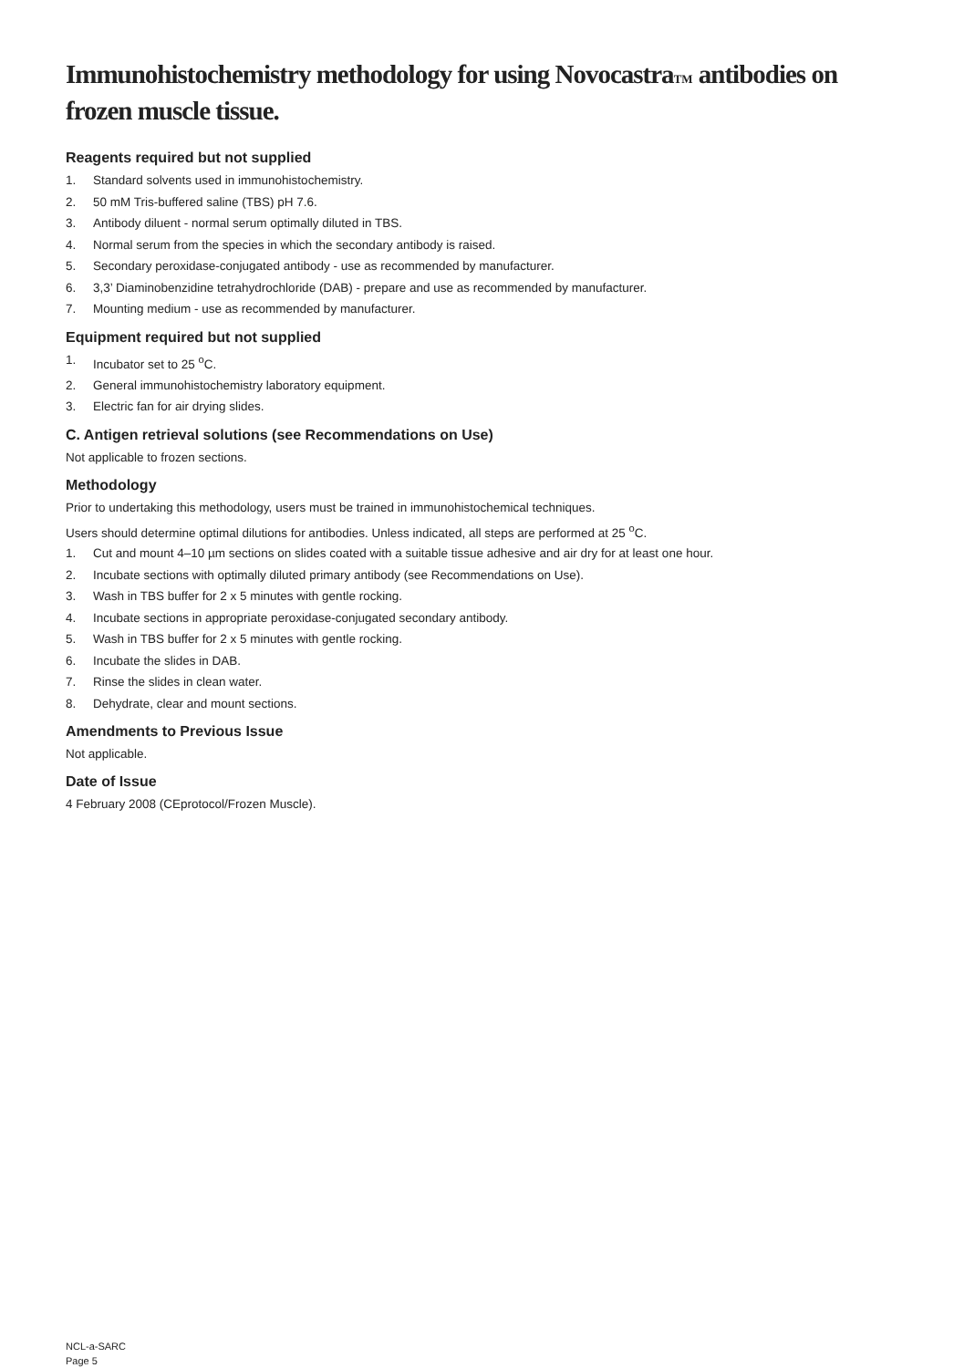Immunohistochemistry methodology for using NovocastraTM antibodies on frozen muscle tissue.
Reagents required but not supplied
1. Standard solvents used in immunohistochemistry.
2. 50 mM Tris-buffered saline (TBS) pH 7.6.
3. Antibody diluent - normal serum optimally diluted in TBS.
4. Normal serum from the species in which the secondary antibody is raised.
5. Secondary peroxidase-conjugated antibody - use as recommended by manufacturer.
6. 3,3’ Diaminobenzidine tetrahydrochloride (DAB) - prepare and use as recommended by manufacturer.
7. Mounting medium - use as recommended by manufacturer.
Equipment required but not supplied
1. Incubator set to 25 <sup>o</sup>C.
2. General immunohistochemistry laboratory equipment.
3. Electric fan for air drying slides.
C. Antigen retrieval solutions (see Recommendations on Use)
Not applicable to frozen sections.
Methodology
Prior to undertaking this methodology, users must be trained in immunohistochemical techniques.
Users should determine optimal dilutions for antibodies. Unless indicated, all steps are performed at 25 <sup>o</sup>C.
1. Cut and mount 4–10 µm sections on slides coated with a suitable tissue adhesive and air dry for at least one hour.
2. Incubate sections with optimally diluted primary antibody (see Recommendations on Use).
3. Wash in TBS buffer for 2 x 5 minutes with gentle rocking.
4. Incubate sections in appropriate peroxidase-conjugated secondary antibody.
5. Wash in TBS buffer for 2 x 5 minutes with gentle rocking.
6. Incubate the slides in DAB.
7. Rinse the slides in clean water.
8. Dehydrate, clear and mount sections.
Amendments to Previous Issue
Not applicable.
Date of Issue
4 February 2008 (CEprotocol/Frozen Muscle).
NCL-a-SARC
Page 5